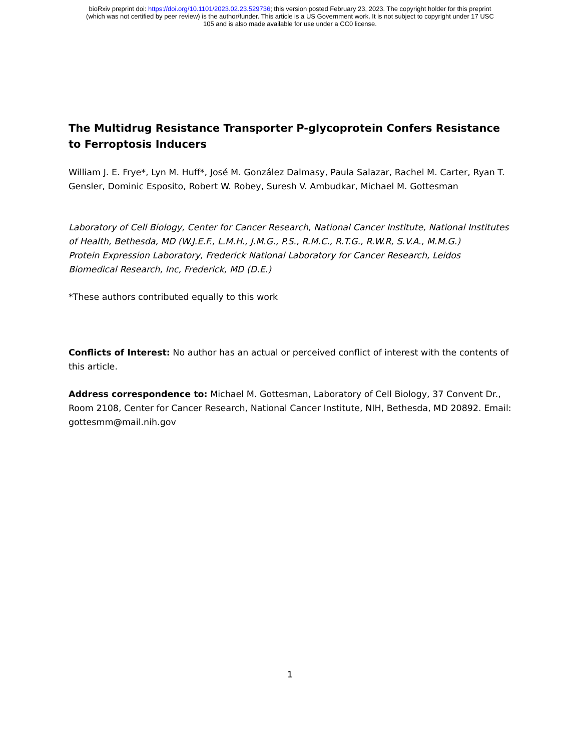bioRxiv preprint doi: https://doi.org/10.1101/2023.02.23.529736; this version posted February 23, 2023. The copyright holder for this preprint
(which was not certified by peer review) is the author/funder. This article is a US Government work. It is not subject to copyright under 17 USC
105 and is also made available for use under a CC0 license.
The Multidrug Resistance Transporter P-glycoprotein Confers Resistance to Ferroptosis Inducers
William J. E. Frye*, Lyn M. Huff*, José M. González Dalmasy, Paula Salazar, Rachel M. Carter, Ryan T. Gensler, Dominic Esposito, Robert W. Robey, Suresh V. Ambudkar, Michael M. Gottesman
Laboratory of Cell Biology, Center for Cancer Research, National Cancer Institute, National Institutes of Health, Bethesda, MD (W.J.E.F., L.M.H., J.M.G., P.S., R.M.C., R.T.G., R.W.R, S.V.A., M.M.G.)
Protein Expression Laboratory, Frederick National Laboratory for Cancer Research, Leidos Biomedical Research, Inc, Frederick, MD (D.E.)
*These authors contributed equally to this work
Conflicts of Interest: No author has an actual or perceived conflict of interest with the contents of this article.
Address correspondence to: Michael M. Gottesman, Laboratory of Cell Biology, 37 Convent Dr., Room 2108, Center for Cancer Research, National Cancer Institute, NIH, Bethesda, MD 20892. Email: gottesmm@mail.nih.gov
1